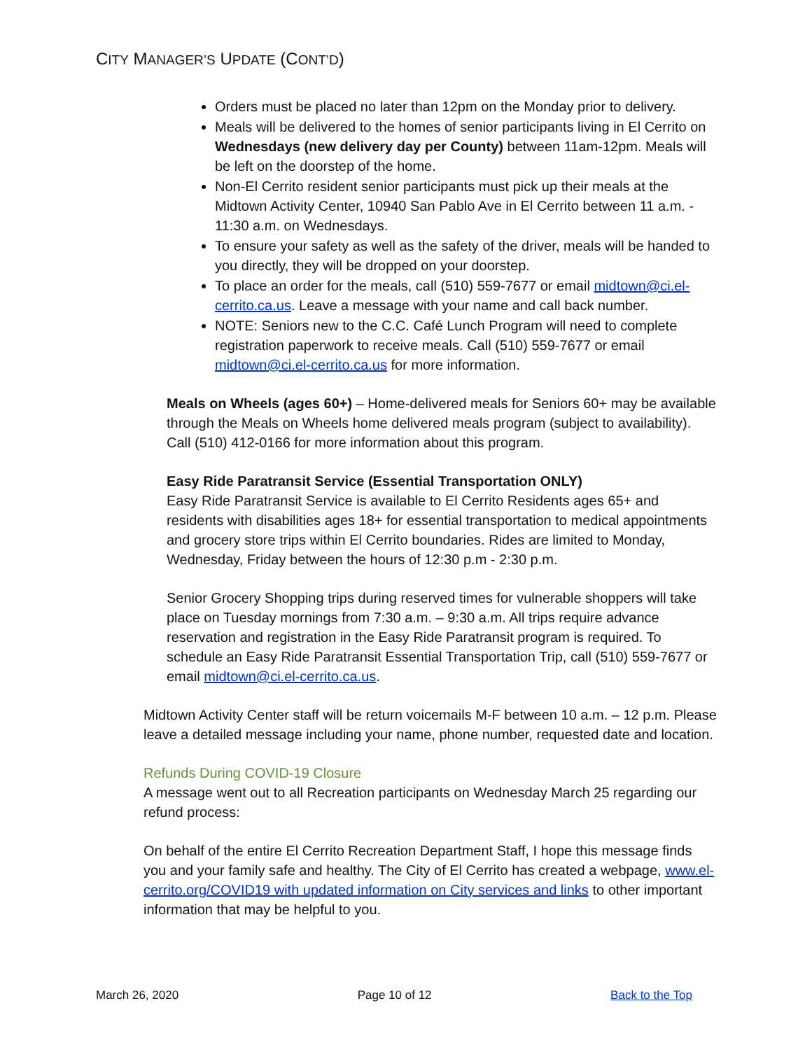CITY MANAGER’S UPDATE (CONT’D)
Orders must be placed no later than 12pm on the Monday prior to delivery.
Meals will be delivered to the homes of senior participants living in El Cerrito on Wednesdays (new delivery day per County) between 11am-12pm. Meals will be left on the doorstep of the home.
Non-El Cerrito resident senior participants must pick up their meals at the Midtown Activity Center, 10940 San Pablo Ave in El Cerrito between 11 a.m. - 11:30 a.m. on Wednesdays.
To ensure your safety as well as the safety of the driver, meals will be handed to you directly, they will be dropped on your doorstep.
To place an order for the meals, call (510) 559-7677 or email midtown@ci.el-cerrito.ca.us. Leave a message with your name and call back number.
NOTE: Seniors new to the C.C. Café Lunch Program will need to complete registration paperwork to receive meals. Call (510) 559-7677 or email midtown@ci.el-cerrito.ca.us for more information.
Meals on Wheels (ages 60+) – Home-delivered meals for Seniors 60+ may be available through the Meals on Wheels home delivered meals program (subject to availability). Call (510) 412-0166 for more information about this program.
Easy Ride Paratransit Service (Essential Transportation ONLY)
Easy Ride Paratransit Service is available to El Cerrito Residents ages 65+ and residents with disabilities ages 18+ for essential transportation to medical appointments and grocery store trips within El Cerrito boundaries. Rides are limited to Monday, Wednesday, Friday between the hours of 12:30 p.m - 2:30 p.m.
Senior Grocery Shopping trips during reserved times for vulnerable shoppers will take place on Tuesday mornings from 7:30 a.m. – 9:30 a.m. All trips require advance reservation and registration in the Easy Ride Paratransit program is required. To schedule an Easy Ride Paratransit Essential Transportation Trip, call (510) 559-7677 or email midtown@ci.el-cerrito.ca.us.
Midtown Activity Center staff will be return voicemails M-F between 10 a.m. – 12 p.m. Please leave a detailed message including your name, phone number, requested date and location.
Refunds During COVID-19 Closure
A message went out to all Recreation participants on Wednesday March 25 regarding our refund process:
On behalf of the entire El Cerrito Recreation Department Staff, I hope this message finds you and your family safe and healthy. The City of El Cerrito has created a webpage, www.el-cerrito.org/COVID19 with updated information on City services and links to other important information that may be helpful to you.
March 26, 2020 Page 10 of 12 Back to the Top